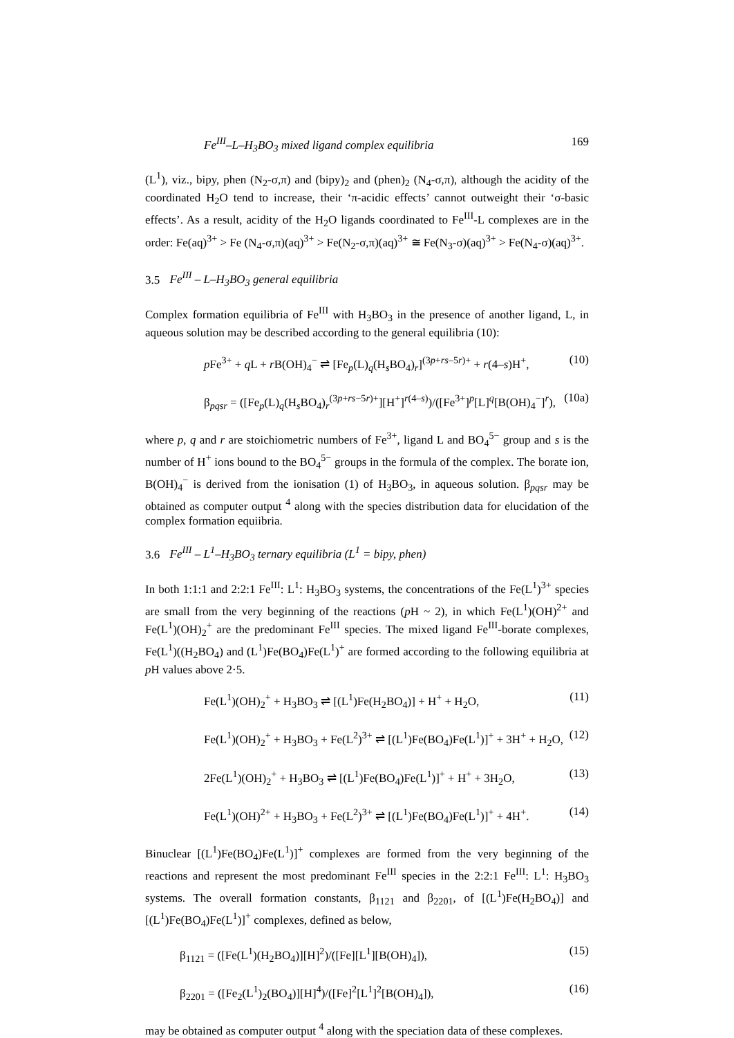Fe<sup>III</sup>–L–H<sub>3</sub>BO<sub>3</sub> mixed ligand complex equilibria 169
(L<sup>1</sup>), viz., bipy, phen (N<sub>2</sub>-σ,π) and (bipy)<sub>2</sub> and (phen)<sub>2</sub> (N<sub>4</sub>-σ,π), although the acidity of the coordinated H<sub>2</sub>O tend to increase, their ‘π-acidic effects’ cannot outweight their ‘σ-basic effects’. As a result, acidity of the H<sub>2</sub>O ligands coordinated to Fe<sup>III</sup>-L complexes are in the order: Fe(aq)<sup>3+</sup> > Fe (N<sub>4</sub>-σ,π)(aq)<sup>3+</sup> > Fe(N<sub>2</sub>-σ,π)(aq)<sup>3+</sup> ≅ Fe(N<sub>3</sub>-σ)(aq)<sup>3+</sup> > Fe(N<sub>4</sub>-σ)(aq)<sup>3+</sup>.
3.5 Fe<sup>III</sup> – L–H<sub>3</sub>BO<sub>3</sub> general equilibria
Complex formation equilibria of Fe<sup>III</sup> with H<sub>3</sub>BO<sub>3</sub> in the presence of another ligand, L, in aqueous solution may be described according to the general equilibria (10):
p Fe<sup>3+</sup> + q L + r B(OH)<sub>4</sub><sup>−</sup> ⇌ [Fe<sub>p</sub>(L)<sub>q</sub>(H<sub>s</sub>BO<sub>4</sub>)<sub>r</sub>]<sup>(3p+rs–5r)+</sup> + r(4–s)H<sup>+</sup>, (10)
β<sub>pqsr</sub> = ([Fe<sub>p</sub>(L)<sub>q</sub>(H<sub>s</sub>BO<sub>4</sub>)<sub>r</sub><sup>(3p+rs−5r)+</sup>][H<sup>+</sup>]<sup>r(4–s)</sup>)/([Fe<sup>3+</sup>]<sup>p</sup>[L]<sup>q</sup>[B(OH)<sub>4</sub><sup>−</sup>]<sup>r</sup>), (10a)
where p, q and r are stoichiometric numbers of Fe<sup>3+</sup>, ligand L and BO<sub>4</sub><sup>5−</sup> group and s is the number of H<sup>+</sup> ions bound to the BO<sub>4</sub><sup>5−</sup> groups in the formula of the complex. The borate ion, B(OH)<sub>4</sub><sup>−</sup> is derived from the ionisation (1) of H<sub>3</sub>BO<sub>3</sub>, in aqueous solution. β<sub>pqsr</sub> may be obtained as computer output <sup>4</sup> along with the species distribution data for elucidation of the complex formation equiibria.
3.6 Fe<sup>III</sup> – L<sup>1</sup>–H<sub>3</sub>BO<sub>3</sub> ternary equilibria (L<sup>1</sup> = bipy, phen)
In both 1:1:1 and 2:2:1 Fe<sup>III</sup>: L<sup>1</sup>: H<sub>3</sub>BO<sub>3</sub> systems, the concentrations of the Fe(L<sup>1</sup>)<sup>3+</sup> species are small from the very beginning of the reactions (p H ~ 2), in which Fe(L<sup>1</sup>)(OH)<sup>2+</sup> and Fe(L<sup>1</sup>)(OH)<sub>2</sub><sup>+</sup> are the predominant Fe<sup>III</sup> species. The mixed ligand Fe<sup>III</sup>-borate complexes, Fe(L<sup>1</sup>)((H<sub>2</sub>BO<sub>4</sub>) and (L<sup>1</sup>)Fe(BO<sub>4</sub>)Fe(L<sup>1</sup>)<sup>+</sup> are formed according to the following equilibria at p H values above 2·5.
Fe(L<sup>1</sup>)(OH)<sub>2</sub><sup>+</sup> + H<sub>3</sub>BO<sub>3</sub> ⇌ [(L<sup>1</sup>)Fe(H<sub>2</sub>BO<sub>4</sub>)] + H<sup>+</sup> + H<sub>2</sub>O, (11)
Fe(L<sup>1</sup>)(OH)<sub>2</sub><sup>+</sup> + H<sub>3</sub>BO<sub>3</sub> + Fe(L<sup>2</sup>)<sup>3+</sup> ⇌ [(L<sup>1</sup>)Fe(BO<sub>4</sub>)Fe(L<sup>1</sup>)]<sup>+</sup> + 3H<sup>+</sup> + H<sub>2</sub>O, (12)
2Fe(L<sup>1</sup>)(OH)<sub>2</sub><sup>+</sup> + H<sub>3</sub>BO<sub>3</sub> ⇌ [(L<sup>1</sup>)Fe(BO<sub>4</sub>)Fe(L<sup>1</sup>)]<sup>+</sup> + H<sup>+</sup> + 3H<sub>2</sub>O, (13)
Fe(L<sup>1</sup>)(OH)<sup>2+</sup> + H<sub>3</sub>BO<sub>3</sub> + Fe(L<sup>2</sup>)<sup>3+</sup> ⇌ [(L<sup>1</sup>)Fe(BO<sub>4</sub>)Fe(L<sup>1</sup>)]<sup>+</sup> + 4H<sup>+</sup>. (14)
Binuclear [(L<sup>1</sup>)Fe(BO<sub>4</sub>)Fe(L<sup>1</sup>)]<sup>+</sup> complexes are formed from the very beginning of the reactions and represent the most predominant Fe<sup>III</sup> species in the 2:2:1 Fe<sup>III</sup>: L<sup>1</sup>: H<sub>3</sub>BO<sub>3</sub> systems. The overall formation constants, β<sub>1121</sub> and β<sub>2201</sub>, of [(L<sup>1</sup>)Fe(H<sub>2</sub>BO<sub>4</sub>)] and [(L<sup>1</sup>)Fe(BO<sub>4</sub>)Fe(L<sup>1</sup>)]<sup>+</sup> complexes, defined as below,
β<sub>1121</sub> = ([Fe(L<sup>1</sup>)(H<sub>2</sub>BO<sub>4</sub>)][H]<sup>2</sup>)/([Fe][L<sup>1</sup>][B(OH)<sub>4</sub>]), (15)
β<sub>2201</sub> = ([Fe<sub>2</sub>(L<sup>1</sup>)<sub>2</sub>(BO<sub>4</sub>)][H]<sup>4</sup>)/([Fe]<sup>2</sup>[L<sup>1</sup>]<sup>2</sup>[B(OH)<sub>4</sub>]), (16)
may be obtained as computer output <sup>4</sup> along with the speciation data of these complexes.